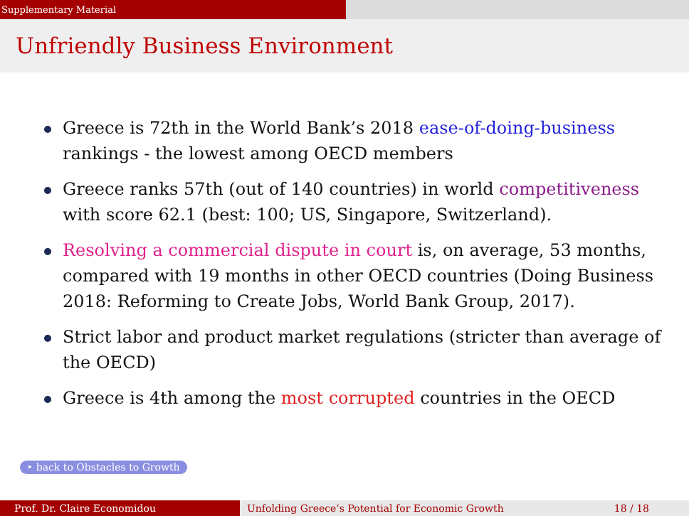Supplementary Material
Unfriendly Business Environment
Greece is 72th in the World Bank’s 2018 ease-of-doing-business rankings - the lowest among OECD members
Greece ranks 57th (out of 140 countries) in world competitiveness with score 62.1 (best: 100; US, Singapore, Switzerland).
Resolving a commercial dispute in court is, on average, 53 months, compared with 19 months in other OECD countries (Doing Business 2018: Reforming to Create Jobs, World Bank Group, 2017).
Strict labor and product market regulations (stricter than average of the OECD)
Greece is 4th among the most corrupted countries in the OECD
‣ back to Obstacles to Growth
Prof. Dr. Claire Economidou Unfolding Greece’s Potential for Economic Growth 18 / 18